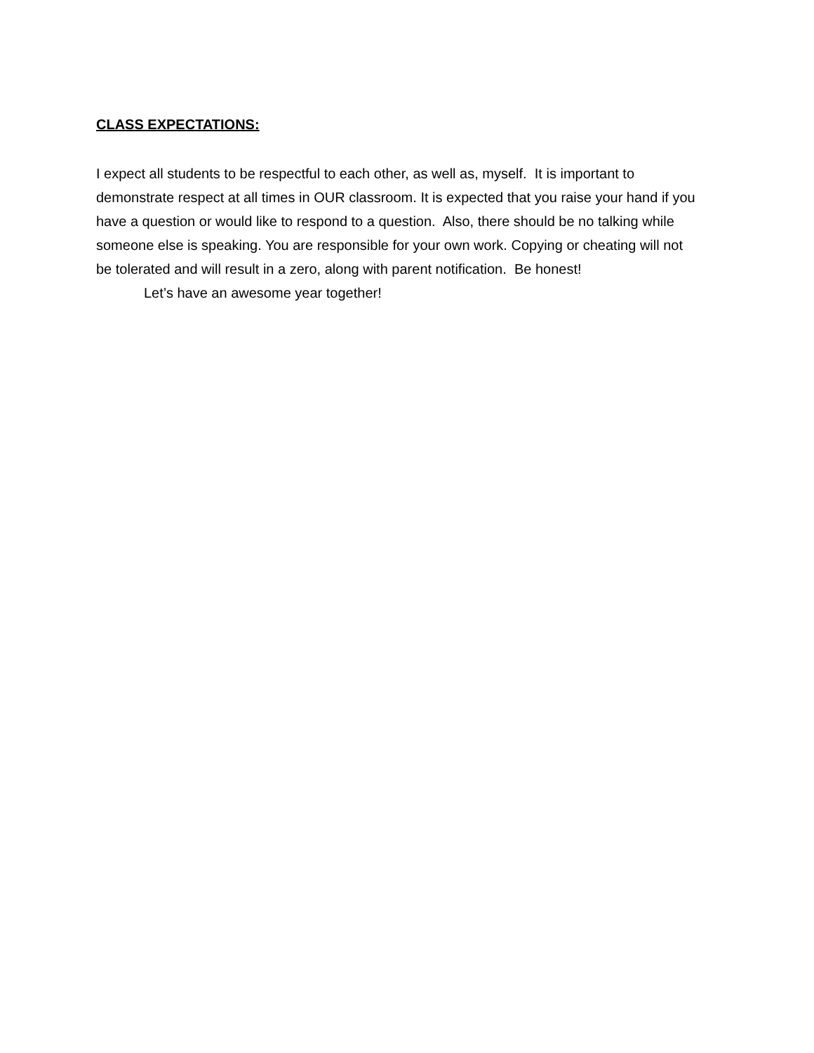CLASS EXPECTATIONS:
I expect all students to be respectful to each other, as well as, myself. It is important to demonstrate respect at all times in OUR classroom. It is expected that you raise your hand if you have a question or would like to respond to a question. Also, there should be no talking while someone else is speaking. You are responsible for your own work. Copying or cheating will not be tolerated and will result in a zero, along with parent notification. Be honest!
Let’s have an awesome year together!